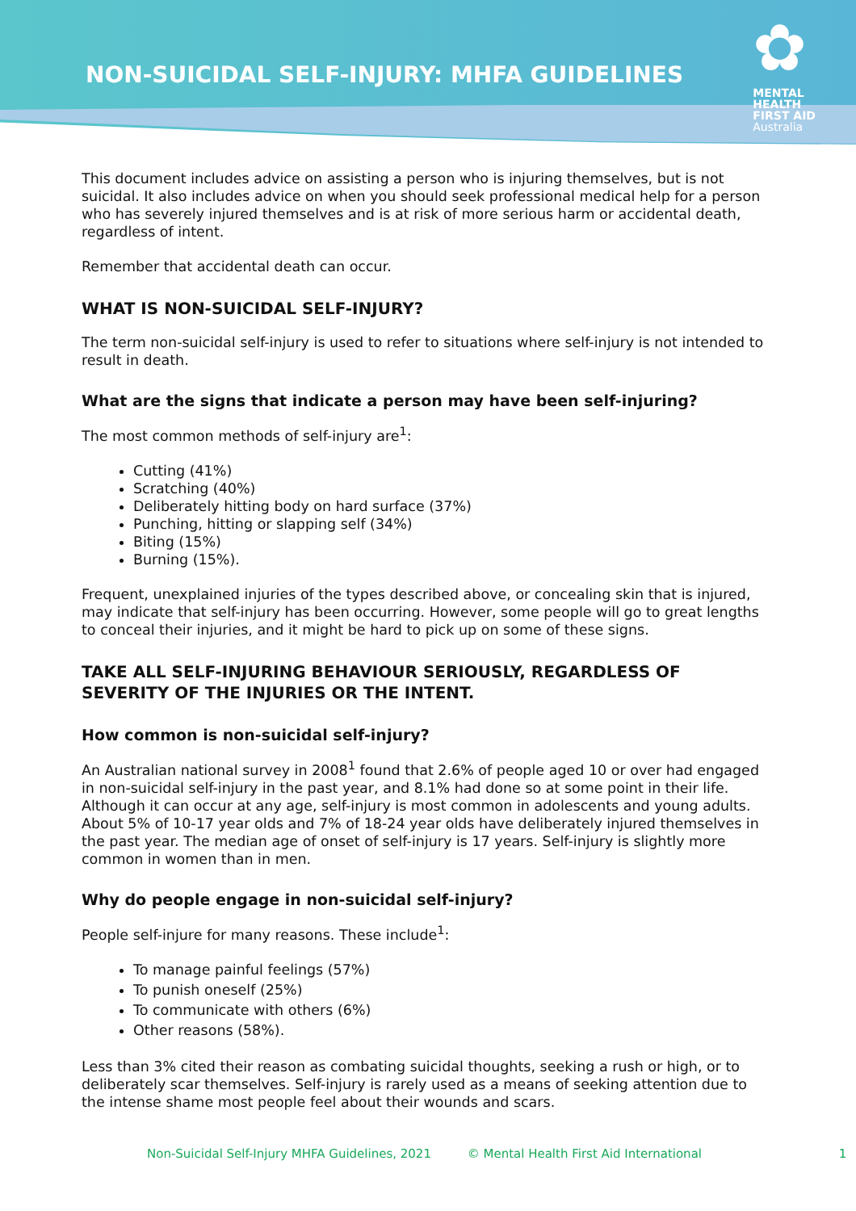NON-SUICIDAL SELF-INJURY: MHFA GUIDELINES
✿
MENTAL
HEALTH
FIRST AID
Australia
This document includes advice on assisting a person who is injuring themselves, but is not suicidal. It also includes advice on when you should seek professional medical help for a person who has severely injured themselves and is at risk of more serious harm or accidental death, regardless of intent.
Remember that accidental death can occur.
WHAT IS NON-SUICIDAL SELF-INJURY?
The term non-suicidal self-injury is used to refer to situations where self-injury is not intended to result in death.
What are the signs that indicate a person may have been self-injuring?
The most common methods of self-injury are<sup>1</sup>:
Cutting (41%)
Scratching (40%)
Deliberately hitting body on hard surface (37%)
Punching, hitting or slapping self (34%)
Biting (15%)
Burning (15%).
Frequent, unexplained injuries of the types described above, or concealing skin that is injured, may indicate that self-injury has been occurring. However, some people will go to great lengths to conceal their injuries, and it might be hard to pick up on some of these signs.
TAKE ALL SELF-INJURING BEHAVIOUR SERIOUSLY, REGARDLESS OF SEVERITY OF THE INJURIES OR THE INTENT.
How common is non-suicidal self-injury?
An Australian national survey in 2008<sup>1</sup> found that 2.6% of people aged 10 or over had engaged in non-suicidal self-injury in the past year, and 8.1% had done so at some point in their life. Although it can occur at any age, self-injury is most common in adolescents and young adults. About 5% of 10-17 year olds and 7% of 18-24 year olds have deliberately injured themselves in the past year. The median age of onset of self-injury is 17 years. Self-injury is slightly more common in women than in men.
Why do people engage in non-suicidal self-injury?
People self-injure for many reasons. These include<sup>1</sup>:
To manage painful feelings (57%)
To punish oneself (25%)
To communicate with others (6%)
Other reasons (58%).
Less than 3% cited their reason as combating suicidal thoughts, seeking a rush or high, or to deliberately scar themselves. Self-injury is rarely used as a means of seeking attention due to the intense shame most people feel about their wounds and scars.
Non-Suicidal Self-Injury MHFA Guidelines, 2021 © Mental Health First Aid International 1